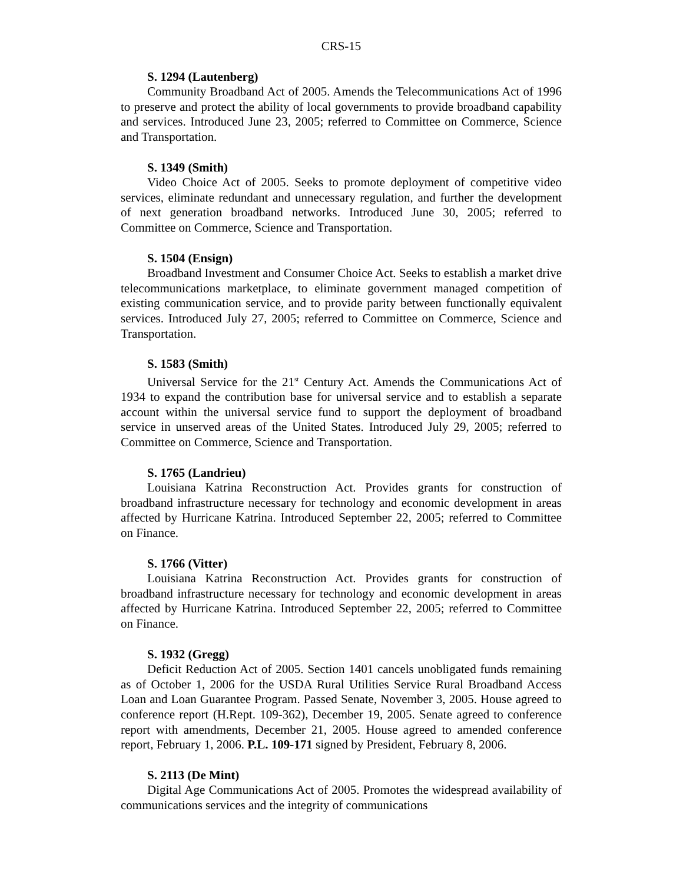CRS-15
S. 1294 (Lautenberg)
Community Broadband Act of 2005. Amends the Telecommunications Act of 1996 to preserve and protect the ability of local governments to provide broadband capability and services. Introduced June 23, 2005; referred to Committee on Commerce, Science and Transportation.
S. 1349 (Smith)
Video Choice Act of 2005. Seeks to promote deployment of competitive video services, eliminate redundant and unnecessary regulation, and further the development of next generation broadband networks. Introduced June 30, 2005; referred to Committee on Commerce, Science and Transportation.
S. 1504 (Ensign)
Broadband Investment and Consumer Choice Act. Seeks to establish a market drive telecommunications marketplace, to eliminate government managed competition of existing communication service, and to provide parity between functionally equivalent services. Introduced July 27, 2005; referred to Committee on Commerce, Science and Transportation.
S. 1583 (Smith)
Universal Service for the 21<sup>st</sup> Century Act. Amends the Communications Act of 1934 to expand the contribution base for universal service and to establish a separate account within the universal service fund to support the deployment of broadband service in unserved areas of the United States. Introduced July 29, 2005; referred to Committee on Commerce, Science and Transportation.
S. 1765 (Landrieu)
Louisiana Katrina Reconstruction Act. Provides grants for construction of broadband infrastructure necessary for technology and economic development in areas affected by Hurricane Katrina. Introduced September 22, 2005; referred to Committee on Finance.
S. 1766 (Vitter)
Louisiana Katrina Reconstruction Act. Provides grants for construction of broadband infrastructure necessary for technology and economic development in areas affected by Hurricane Katrina. Introduced September 22, 2005; referred to Committee on Finance.
S. 1932 (Gregg)
Deficit Reduction Act of 2005. Section 1401 cancels unobligated funds remaining as of October 1, 2006 for the USDA Rural Utilities Service Rural Broadband Access Loan and Loan Guarantee Program. Passed Senate, November 3, 2005. House agreed to conference report (H.Rept. 109-362), December 19, 2005. Senate agreed to conference report with amendments, December 21, 2005. House agreed to amended conference report, February 1, 2006. P.L. 109-171 signed by President, February 8, 2006.
S. 2113 (De Mint)
Digital Age Communications Act of 2005. Promotes the widespread availability of communications services and the integrity of communications